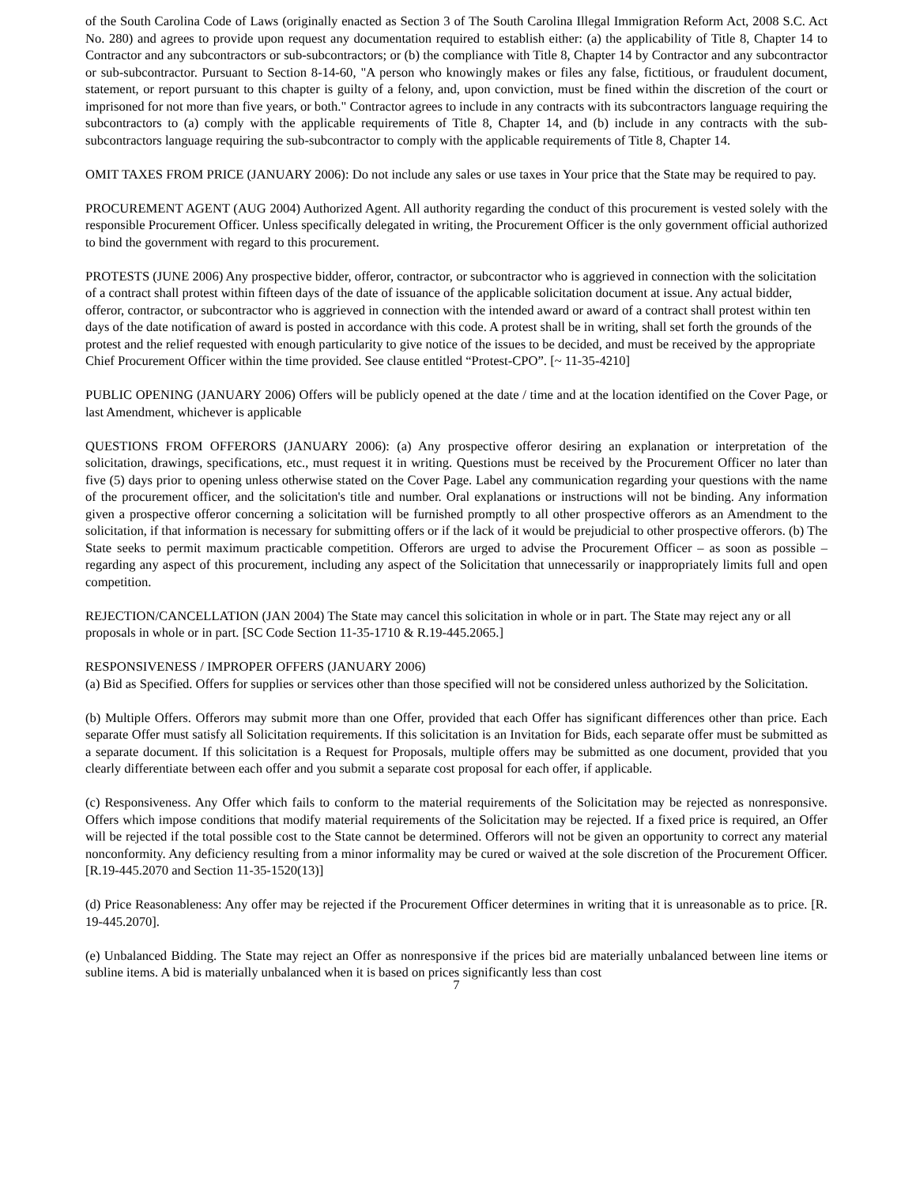of the South Carolina Code of Laws (originally enacted as Section 3 of The South Carolina Illegal Immigration Reform Act, 2008 S.C. Act No. 280) and agrees to provide upon request any documentation required to establish either: (a) the applicability of Title 8, Chapter 14 to Contractor and any subcontractors or sub-subcontractors; or (b) the compliance with Title 8, Chapter 14 by Contractor and any subcontractor or sub-subcontractor. Pursuant to Section 8-14-60, "A person who knowingly makes or files any false, fictitious, or fraudulent document, statement, or report pursuant to this chapter is guilty of a felony, and, upon conviction, must be fined within the discretion of the court or imprisoned for not more than five years, or both." Contractor agrees to include in any contracts with its subcontractors language requiring the subcontractors to (a) comply with the applicable requirements of Title 8, Chapter 14, and (b) include in any contracts with the sub-subcontractors language requiring the sub-subcontractor to comply with the applicable requirements of Title 8, Chapter 14.
OMIT TAXES FROM PRICE (JANUARY 2006): Do not include any sales or use taxes in Your price that the State may be required to pay.
PROCUREMENT AGENT (AUG 2004) Authorized Agent. All authority regarding the conduct of this procurement is vested solely with the responsible Procurement Officer. Unless specifically delegated in writing, the Procurement Officer is the only government official authorized to bind the government with regard to this procurement.
PROTESTS (JUNE 2006) Any prospective bidder, offeror, contractor, or subcontractor who is aggrieved in connection with the solicitation of a contract shall protest within fifteen days of the date of issuance of the applicable solicitation document at issue. Any actual bidder, offeror, contractor, or subcontractor who is aggrieved in connection with the intended award or award of a contract shall protest within ten days of the date notification of award is posted in accordance with this code. A protest shall be in writing, shall set forth the grounds of the protest and the relief requested with enough particularity to give notice of the issues to be decided, and must be received by the appropriate Chief Procurement Officer within the time provided. See clause entitled “Protest-CPO”. [~ 11-35-4210]
PUBLIC OPENING (JANUARY 2006) Offers will be publicly opened at the date / time and at the location identified on the Cover Page, or last Amendment, whichever is applicable
QUESTIONS FROM OFFERORS (JANUARY 2006): (a) Any prospective offeror desiring an explanation or interpretation of the solicitation, drawings, specifications, etc., must request it in writing. Questions must be received by the Procurement Officer no later than five (5) days prior to opening unless otherwise stated on the Cover Page. Label any communication regarding your questions with the name of the procurement officer, and the solicitation's title and number. Oral explanations or instructions will not be binding. Any information given a prospective offeror concerning a solicitation will be furnished promptly to all other prospective offerors as an Amendment to the solicitation, if that information is necessary for submitting offers or if the lack of it would be prejudicial to other prospective offerors. (b) The State seeks to permit maximum practicable competition. Offerors are urged to advise the Procurement Officer – as soon as possible – regarding any aspect of this procurement, including any aspect of the Solicitation that unnecessarily or inappropriately limits full and open competition.
REJECTION/CANCELLATION (JAN 2004) The State may cancel this solicitation in whole or in part. The State may reject any or all proposals in whole or in part. [SC Code Section 11-35-1710 & R.19-445.2065.]
RESPONSIVENESS / IMPROPER OFFERS (JANUARY 2006)
(a) Bid as Specified. Offers for supplies or services other than those specified will not be considered unless authorized by the Solicitation.
(b) Multiple Offers. Offerors may submit more than one Offer, provided that each Offer has significant differences other than price. Each separate Offer must satisfy all Solicitation requirements. If this solicitation is an Invitation for Bids, each separate offer must be submitted as a separate document. If this solicitation is a Request for Proposals, multiple offers may be submitted as one document, provided that you clearly differentiate between each offer and you submit a separate cost proposal for each offer, if applicable.
(c) Responsiveness. Any Offer which fails to conform to the material requirements of the Solicitation may be rejected as nonresponsive. Offers which impose conditions that modify material requirements of the Solicitation may be rejected. If a fixed price is required, an Offer will be rejected if the total possible cost to the State cannot be determined. Offerors will not be given an opportunity to correct any material nonconformity. Any deficiency resulting from a minor informality may be cured or waived at the sole discretion of the Procurement Officer. [R.19-445.2070 and Section 11-35-1520(13)]
(d) Price Reasonableness: Any offer may be rejected if the Procurement Officer determines in writing that it is unreasonable as to price. [R. 19-445.2070].
(e) Unbalanced Bidding. The State may reject an Offer as nonresponsive if the prices bid are materially unbalanced between line items or subline items. A bid is materially unbalanced when it is based on prices significantly less than cost
7